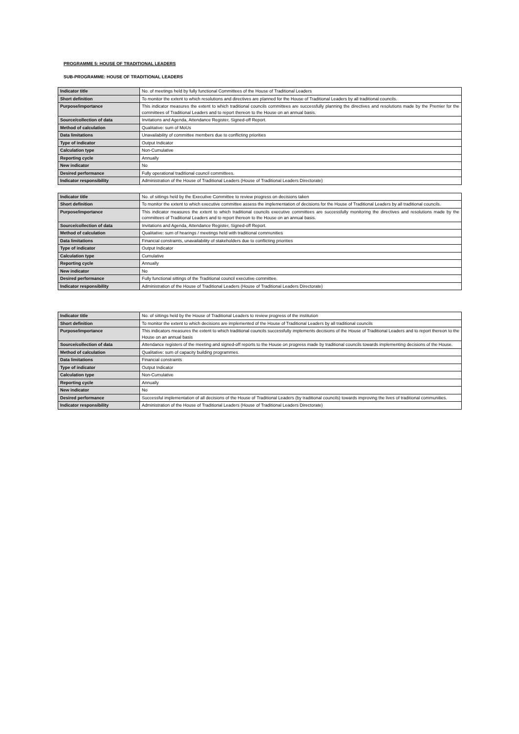PROGRAMME 5: HOUSE OF TRADITIONAL LEADERS
SUB-PROGRAMME: HOUSE OF TRADITIONAL LEADERS
| Indicator title | No. of meetings held by fully functional Committees of the House of Traditional Leaders |
| Short definition | To monitor the extent to which resolutions and directives are planned for the House of Traditional Leaders by all traditional councils. |
| Purpose/importance | This indicator measures the extent to which traditional councils committees are successfully planning the directives and resolutions made by the Premier for the committees of Traditional Leaders and to report thereon to the House on an annual basis. |
| Source/collection of data | Invitations and Agenda, Attendance Register, Signed-off Report. |
| Method of calculation | Qualitative: sum of MoUs |
| Data limitations | Unavailability of committee members due to conflicting priorities |
| Type of indicator | Output Indicator |
| Calculation type | Non-Cumulative |
| Reporting cycle | Annually |
| New indicator | No |
| Desired performance | Fully operational traditional council committees. |
| Indicator responsibility | Administration of the House of Traditional Leaders (House of Traditional Leaders Directorate) |
| Indicator title | No. of sittings held by the Executive Committee to review progress on decisions taken |
| Short definition | To monitor the extent to which executive committee assess the implementation of decisions for the House of Traditional Leaders by all traditional councils. |
| Purpose/importance | This indicator measures the extent to which traditional councils executive committees are successfully monitoring the directives and resolutions made by the committees of Traditional Leaders and to report thereon to the House on an annual basis. |
| Source/collection of data | Invitations and Agenda, Attendance Register, Signed-off Report. |
| Method of calculation | Qualitative: sum of hearings / meetings held with traditional communities |
| Data limitations | Financial constraints, unavailability of stakeholders due to conflicting priorities |
| Type of indicator | Output Indicator |
| Calculation type | Cumulative |
| Reporting cycle | Annually |
| New indicator | No |
| Desired performance | Fully functional sittings of the Traditional council executive committee. |
| Indicator responsibility | Administration of the House of Traditional Leaders (House of Traditional Leaders Directorate) |
| Indicator title | No. of sittings held by the House of Traditional Leaders to review progress of the institution |
| Short definition | To monitor the extent to which decisions are implemented of the House of Traditional Leaders by all traditional councils |
| Purpose/importance | This indicators measures the extent to which traditional councils successfully implements decisions of the House of Traditional Leaders and to report thereon to the House on an annual basis |
| Source/collection of data | Attendance registers of the meeting and signed-off reports to the House on progress made by traditional councils towards implementing decisions of the House. |
| Method of calculation | Qualitative: sum of capacity building programmes. |
| Data limitations | Financial constraints |
| Type of indicator | Output Indicator |
| Calculation type | Non-Cumulative |
| Reporting cycle | Annually |
| New indicator | No |
| Desired performance | Successful implementation of all decisions of the House of Traditional Leaders (by traditional councils) towards improving the lives of traditional communities. |
| Indicator responsibility | Administration of the House of Traditional Leaders (House of Traditional Leaders Directorate) |